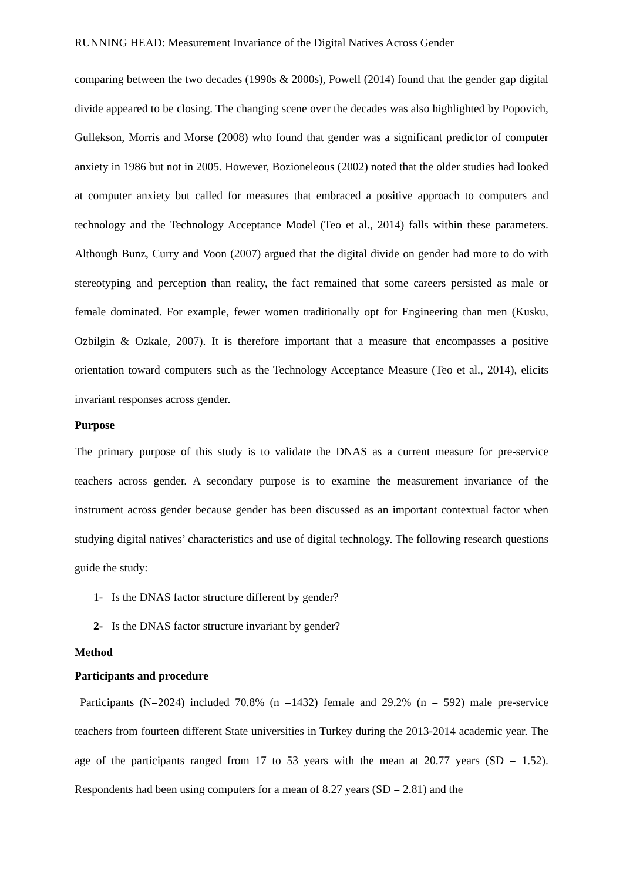RUNNING HEAD: Measurement Invariance of the Digital Natives Across Gender
comparing between the two decades (1990s & 2000s), Powell (2014) found that the gender gap digital divide appeared to be closing. The changing scene over the decades was also highlighted by Popovich, Gullekson, Morris and Morse (2008) who found that gender was a significant predictor of computer anxiety in 1986 but not in 2005. However, Bozioneleous (2002) noted that the older studies had looked at computer anxiety but called for measures that embraced a positive approach to computers and technology and the Technology Acceptance Model (Teo et al., 2014) falls within these parameters. Although Bunz, Curry and Voon (2007) argued that the digital divide on gender had more to do with stereotyping and perception than reality, the fact remained that some careers persisted as male or female dominated. For example, fewer women traditionally opt for Engineering than men (Kusku, Ozbilgin & Ozkale, 2007). It is therefore important that a measure that encompasses a positive orientation toward computers such as the Technology Acceptance Measure (Teo et al., 2014), elicits invariant responses across gender.
Purpose
The primary purpose of this study is to validate the DNAS as a current measure for pre-service teachers across gender. A secondary purpose is to examine the measurement invariance of the instrument across gender because gender has been discussed as an important contextual factor when studying digital natives’ characteristics and use of digital technology. The following research questions guide the study:
1- Is the DNAS factor structure different by gender?
2- Is the DNAS factor structure invariant by gender?
Method
Participants and procedure
Participants (N=2024) included 70.8% (n =1432) female and 29.2% (n = 592) male pre-service teachers from fourteen different State universities in Turkey during the 2013-2014 academic year. The age of the participants ranged from 17 to 53 years with the mean at 20.77 years (SD = 1.52). Respondents had been using computers for a mean of 8.27 years (SD = 2.81) and the